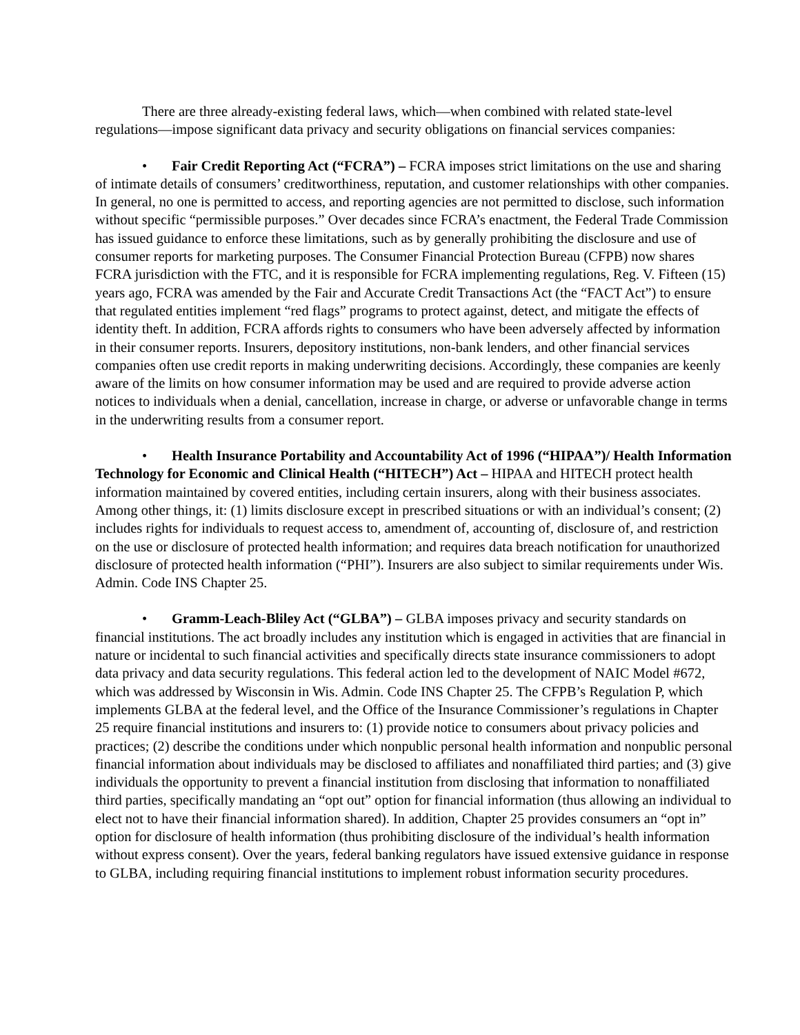There are three already-existing federal laws, which—when combined with related state-level regulations—impose significant data privacy and security obligations on financial services companies:
• Fair Credit Reporting Act (“FCRA”) – FCRA imposes strict limitations on the use and sharing of intimate details of consumers’ creditworthiness, reputation, and customer relationships with other companies. In general, no one is permitted to access, and reporting agencies are not permitted to disclose, such information without specific “permissible purposes.” Over decades since FCRA’s enactment, the Federal Trade Commission has issued guidance to enforce these limitations, such as by generally prohibiting the disclosure and use of consumer reports for marketing purposes. The Consumer Financial Protection Bureau (CFPB) now shares FCRA jurisdiction with the FTC, and it is responsible for FCRA implementing regulations, Reg. V. Fifteen (15) years ago, FCRA was amended by the Fair and Accurate Credit Transactions Act (the “FACT Act”) to ensure that regulated entities implement “red flags” programs to protect against, detect, and mitigate the effects of identity theft. In addition, FCRA affords rights to consumers who have been adversely affected by information in their consumer reports. Insurers, depository institutions, non-bank lenders, and other financial services companies often use credit reports in making underwriting decisions. Accordingly, these companies are keenly aware of the limits on how consumer information may be used and are required to provide adverse action notices to individuals when a denial, cancellation, increase in charge, or adverse or unfavorable change in terms in the underwriting results from a consumer report.
• Health Insurance Portability and Accountability Act of 1996 (“HIPAA”)/ Health Information Technology for Economic and Clinical Health (“HITECH”) Act – HIPAA and HITECH protect health information maintained by covered entities, including certain insurers, along with their business associates. Among other things, it: (1) limits disclosure except in prescribed situations or with an individual’s consent; (2) includes rights for individuals to request access to, amendment of, accounting of, disclosure of, and restriction on the use or disclosure of protected health information; and requires data breach notification for unauthorized disclosure of protected health information (“PHI”). Insurers are also subject to similar requirements under Wis. Admin. Code INS Chapter 25.
• Gramm-Leach-Bliley Act (“GLBA”) – GLBA imposes privacy and security standards on financial institutions. The act broadly includes any institution which is engaged in activities that are financial in nature or incidental to such financial activities and specifically directs state insurance commissioners to adopt data privacy and data security regulations. This federal action led to the development of NAIC Model #672, which was addressed by Wisconsin in Wis. Admin. Code INS Chapter 25. The CFPB’s Regulation P, which implements GLBA at the federal level, and the Office of the Insurance Commissioner’s regulations in Chapter 25 require financial institutions and insurers to: (1) provide notice to consumers about privacy policies and practices; (2) describe the conditions under which nonpublic personal health information and nonpublic personal financial information about individuals may be disclosed to affiliates and nonaffiliated third parties; and (3) give individuals the opportunity to prevent a financial institution from disclosing that information to nonaffiliated third parties, specifically mandating an “opt out” option for financial information (thus allowing an individual to elect not to have their financial information shared). In addition, Chapter 25 provides consumers an “opt in” option for disclosure of health information (thus prohibiting disclosure of the individual’s health information without express consent). Over the years, federal banking regulators have issued extensive guidance in response to GLBA, including requiring financial institutions to implement robust information security procedures.